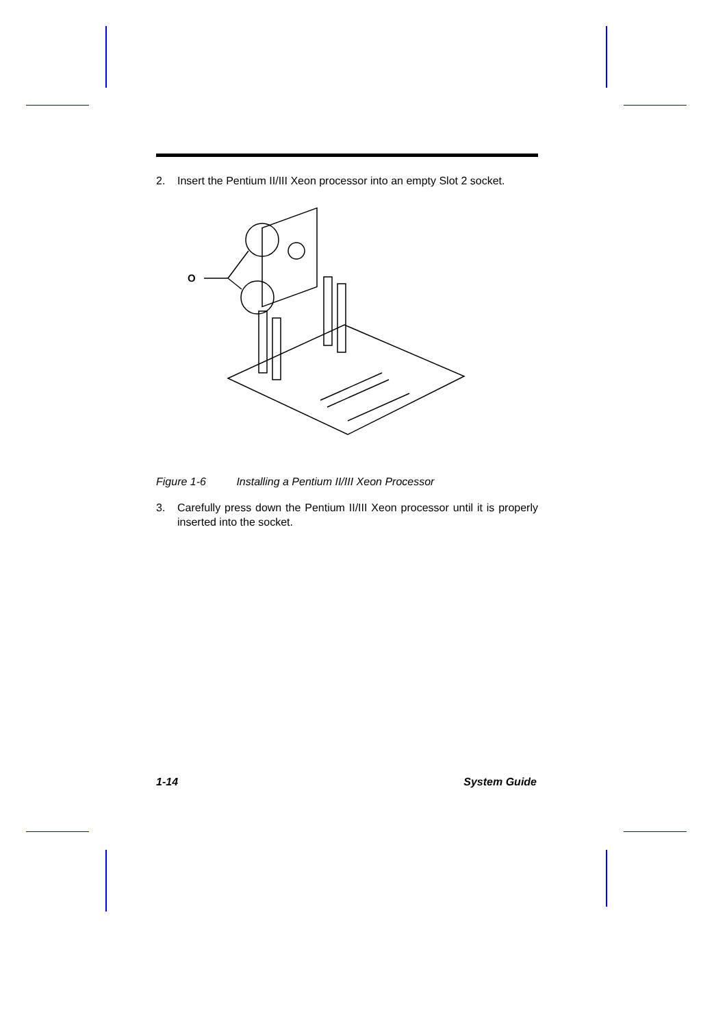2. Insert the Pentium II/III Xeon processor into an empty Slot 2 socket.
O
Figure 1-6 Installing a Pentium II/III Xeon Processor
3. Carefully press down the Pentium II/III Xeon processor until it is properly inserted into the socket.
1-14 System Guide